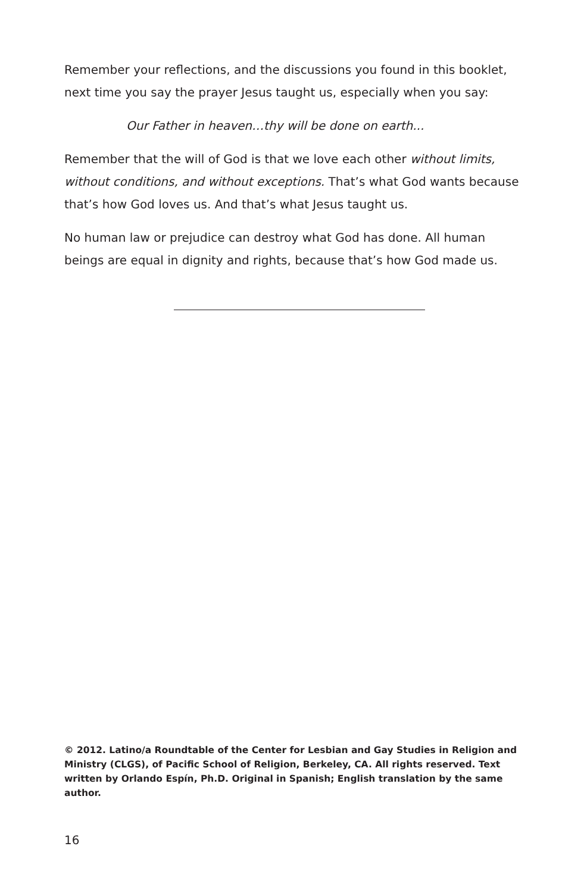Remember your reflections, and the discussions you found in this booklet, next time you say the prayer Jesus taught us, especially when you say:
Our Father in heaven…thy will be done on earth...
Remember that the will of God is that we love each other without limits, without conditions, and without exceptions. That’s what God wants because that’s how God loves us. And that’s what Jesus taught us.
No human law or prejudice can destroy what God has done. All human beings are equal in dignity and rights, because that’s how God made us.
© 2012. Latino/a Roundtable of the Center for Lesbian and Gay Studies in Religion and Ministry (CLGS), of Pacific School of Religion, Berkeley, CA. All rights reserved. Text written by Orlando Espín, Ph.D. Original in Spanish; English translation by the same author.
16